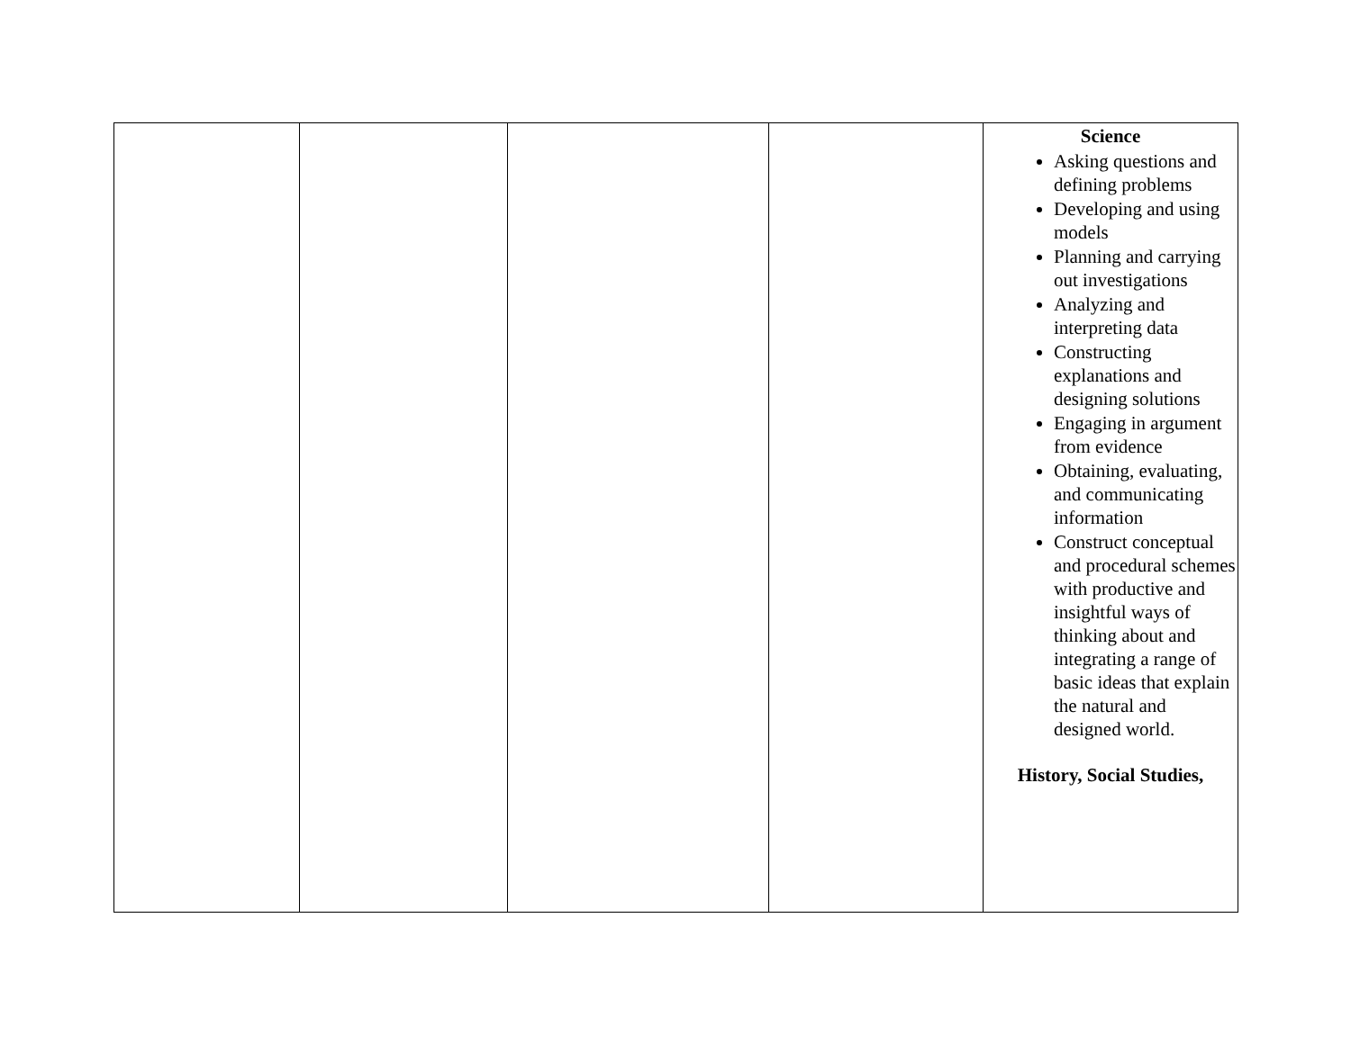| | | | | Science Asking questions and defining problems Developing and using models Planning and carrying out investigations Analyzing and interpreting data Constructing explanations and designing solutions Engaging in argument from evidence Obtaining, evaluating, and communicating information Construct conceptual and procedural schemes with productive and insightful ways of thinking about and integrating a range of basic ideas that explain the natural and designed world. History, Social Studies, |